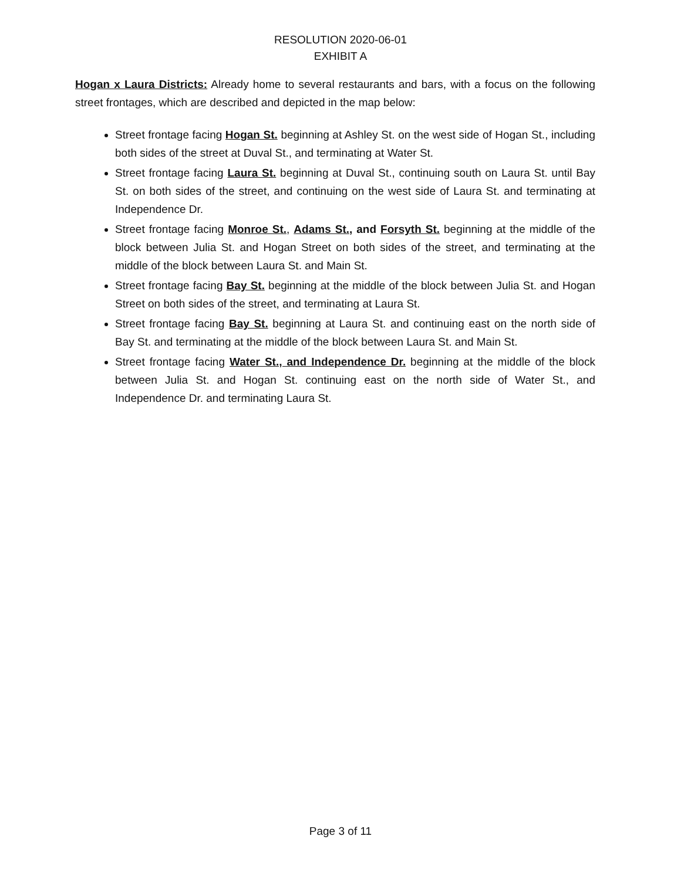RESOLUTION 2020-06-01
EXHIBIT A
Hogan x Laura Districts: Already home to several restaurants and bars, with a focus on the following street frontages, which are described and depicted in the map below:
Street frontage facing Hogan St. beginning at Ashley St. on the west side of Hogan St., including both sides of the street at Duval St., and terminating at Water St.
Street frontage facing Laura St. beginning at Duval St., continuing south on Laura St. until Bay St. on both sides of the street, and continuing on the west side of Laura St. and terminating at Independence Dr.
Street frontage facing Monroe St., Adams St., and Forsyth St. beginning at the middle of the block between Julia St. and Hogan Street on both sides of the street, and terminating at the middle of the block between Laura St. and Main St.
Street frontage facing Bay St. beginning at the middle of the block between Julia St. and Hogan Street on both sides of the street, and terminating at Laura St.
Street frontage facing Bay St. beginning at Laura St. and continuing east on the north side of Bay St. and terminating at the middle of the block between Laura St. and Main St.
Street frontage facing Water St., and Independence Dr. beginning at the middle of the block between Julia St. and Hogan St. continuing east on the north side of Water St., and Independence Dr. and terminating Laura St.
Page 3 of 11